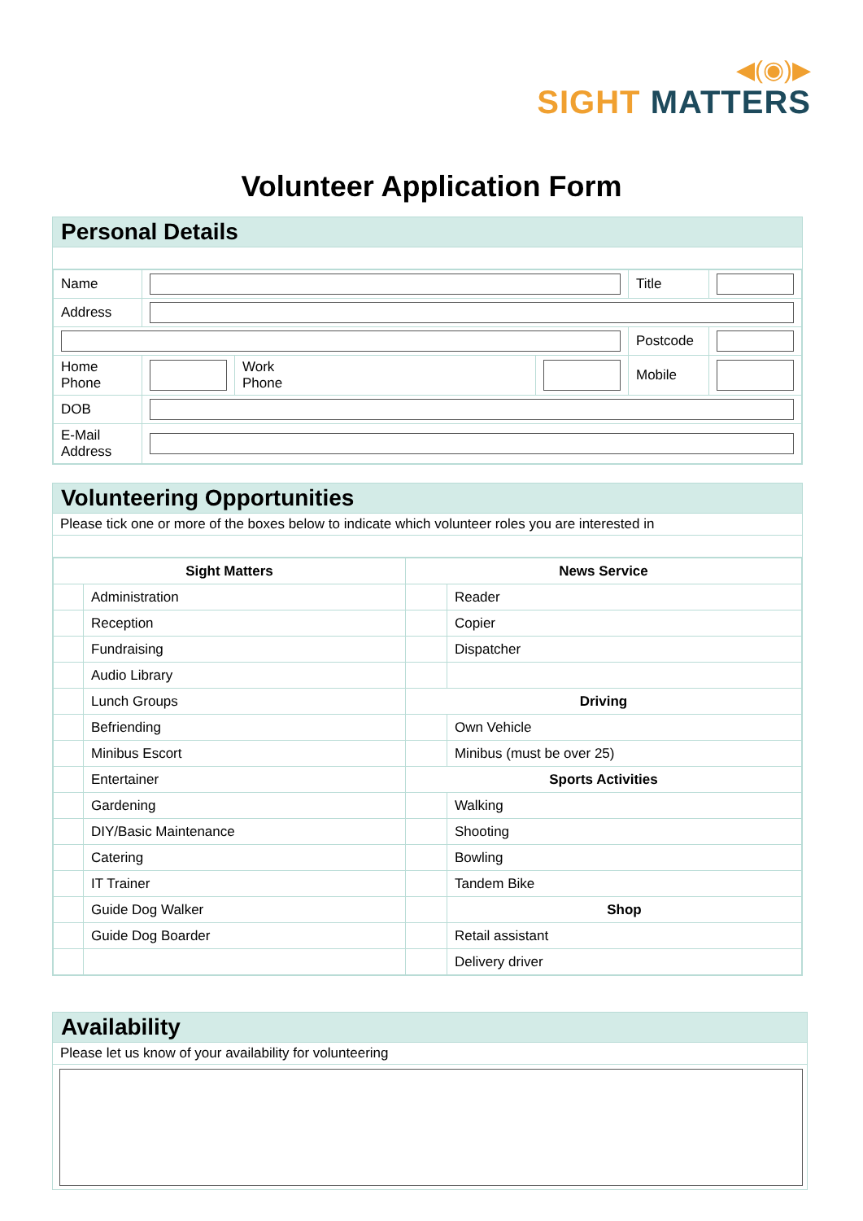◀(◉)▶
SIGHT MATTERS
Volunteer Application Form
Personal Details
| Name | | | | Title | |
| Address | | | | | |
| | | | | Postcode | |
| Home Phone | | Work Phone | | Mobile | |
| DOB | | | | | |
| E-Mail Address | | | | | |
Volunteering Opportunities
Please tick one or more of the boxes below to indicate which volunteer roles you are interested in
| Sight Matters | | News Service | |
| --- | --- | --- | --- |
| | Administration | | Reader |
| | Reception | | Copier |
| | Fundraising | | Dispatcher |
| | Audio Library | | |
| | Lunch Groups | Driving | |
| | Befriending | | Own Vehicle |
| | Minibus Escort | | Minibus (must be over 25) |
| | Entertainer | Sports Activities | |
| | Gardening | | Walking |
| | DIY/Basic Maintenance | | Shooting |
| | Catering | | Bowling |
| | IT Trainer | | Tandem Bike |
| | Guide Dog Walker | | Shop |
| | Guide Dog Boarder | | Retail assistant |
| | | | Delivery driver |
Availability
Please let us know of your availability for volunteering